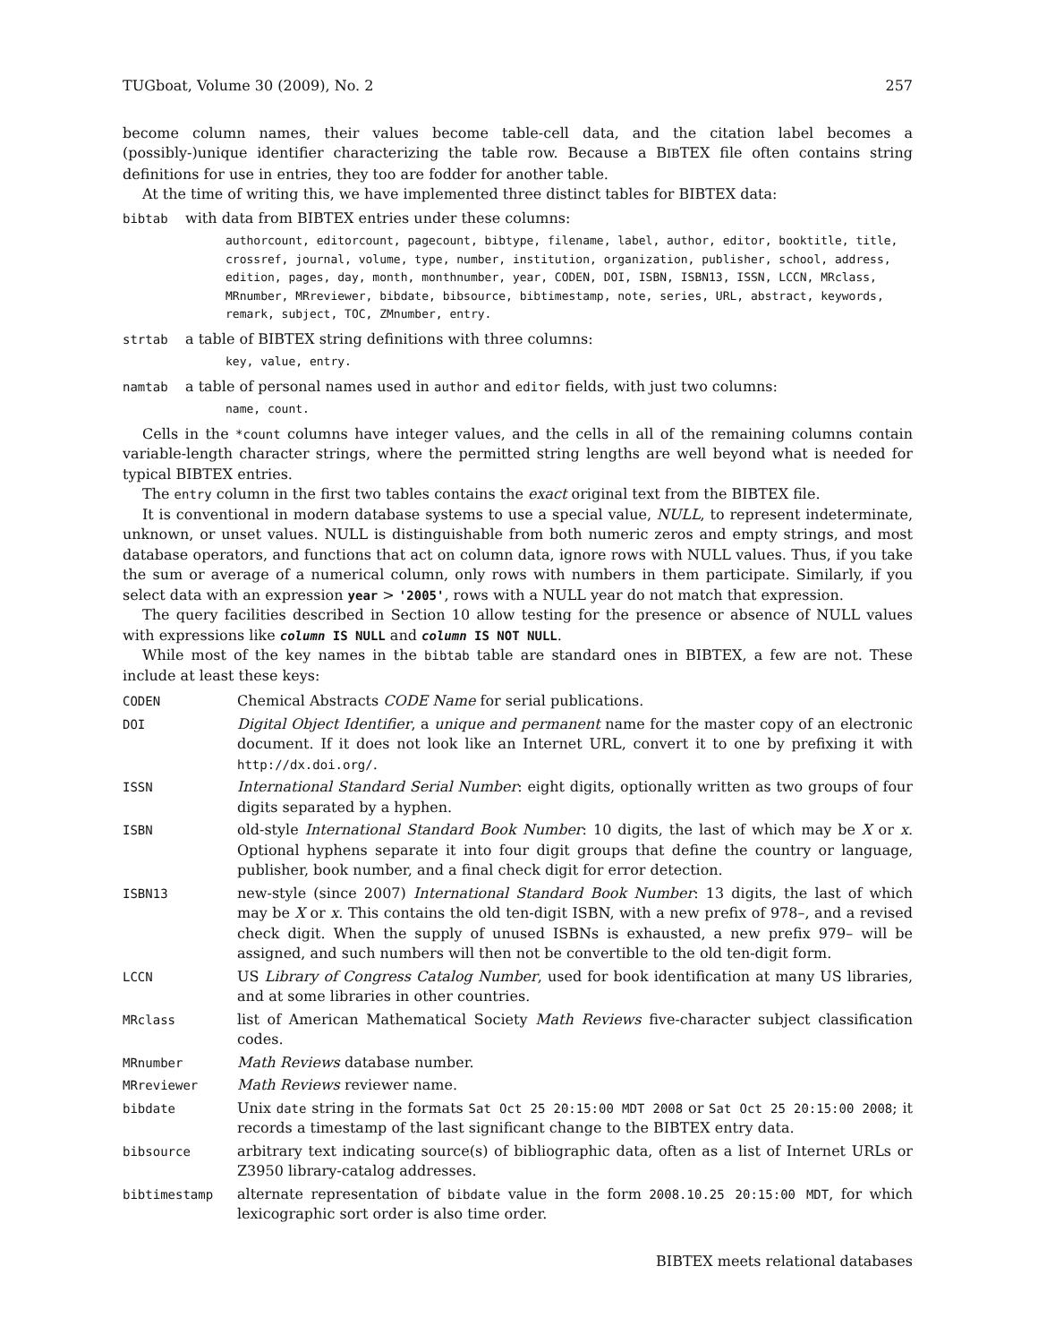TUGboat, Volume 30 (2009), No. 2 257
become column names, their values become table-cell data, and the citation label becomes a (possibly-)unique identifier characterizing the table row. Because a BIBTEX file often contains string definitions for use in entries, they too are fodder for another table.
At the time of writing this, we have implemented three distinct tables for BIBTEX data:
bibtab with data from BIBTEX entries under these columns:
authorcount, editorcount, pagecount, bibtype, filename, label, author, editor, booktitle, title, crossref, journal, volume, type, number, institution, organization, publisher, school, address, edition, pages, day, month, monthnumber, year, CODEN, DOI, ISBN, ISBN13, ISSN, LCCN, MRclass, MRnumber, MRreviewer, bibdate, bibsource, bibtimestamp, note, series, URL, abstract, keywords, remark, subject, TOC, ZMnumber, entry.
strtab a table of BIBTEX string definitions with three columns:
key, value, entry.
namtab a table of personal names used in author and editor fields, with just two columns:
name, count.
Cells in the *count columns have integer values, and the cells in all of the remaining columns contain variable-length character strings, where the permitted string lengths are well beyond what is needed for typical BIBTEX entries.
The entry column in the first two tables contains the exact original text from the BIBTEX file.
It is conventional in modern database systems to use a special value, NULL, to represent indeterminate, unknown, or unset values. NULL is distinguishable from both numeric zeros and empty strings, and most database operators, and functions that act on column data, ignore rows with NULL values. Thus, if you take the sum or average of a numerical column, only rows with numbers in them participate. Similarly, if you select data with an expression year > '2005', rows with a NULL year do not match that expression.
The query facilities described in Section 10 allow testing for the presence or absence of NULL values with expressions like column IS NULL and column IS NOT NULL.
While most of the key names in the bibtab table are standard ones in BIBTEX, a few are not. These include at least these keys:
CODEN Chemical Abstracts CODE Name for serial publications.
DOI Digital Object Identifier, a unique and permanent name for the master copy of an electronic document. If it does not look like an Internet URL, convert it to one by prefixing it with http://dx.doi.org/.
ISSN International Standard Serial Number: eight digits, optionally written as two groups of four digits separated by a hyphen.
ISBN old-style International Standard Book Number: 10 digits, the last of which may be X or x. Optional hyphens separate it into four digit groups that define the country or language, publisher, book number, and a final check digit for error detection.
ISBN13 new-style (since 2007) International Standard Book Number: 13 digits, the last of which may be X or x. This contains the old ten-digit ISBN, with a new prefix of 978–, and a revised check digit. When the supply of unused ISBNs is exhausted, a new prefix 979– will be assigned, and such numbers will then not be convertible to the old ten-digit form.
LCCN US Library of Congress Catalog Number, used for book identification at many US libraries, and at some libraries in other countries.
MRclass list of American Mathematical Society Math Reviews five-character subject classification codes.
MRnumber Math Reviews database number.
MRreviewer Math Reviews reviewer name.
bibdate Unix date string in the formats Sat Oct 25 20:15:00 MDT 2008 or Sat Oct 25 20:15:00 2008; it records a timestamp of the last significant change to the BIBTEX entry data.
bibsource arbitrary text indicating source(s) of bibliographic data, often as a list of Internet URLs or Z3950 library-catalog addresses.
bibtimestamp alternate representation of bibdate value in the form 2008.10.25 20:15:00 MDT, for which lexicographic sort order is also time order.
BIBTEX meets relational databases